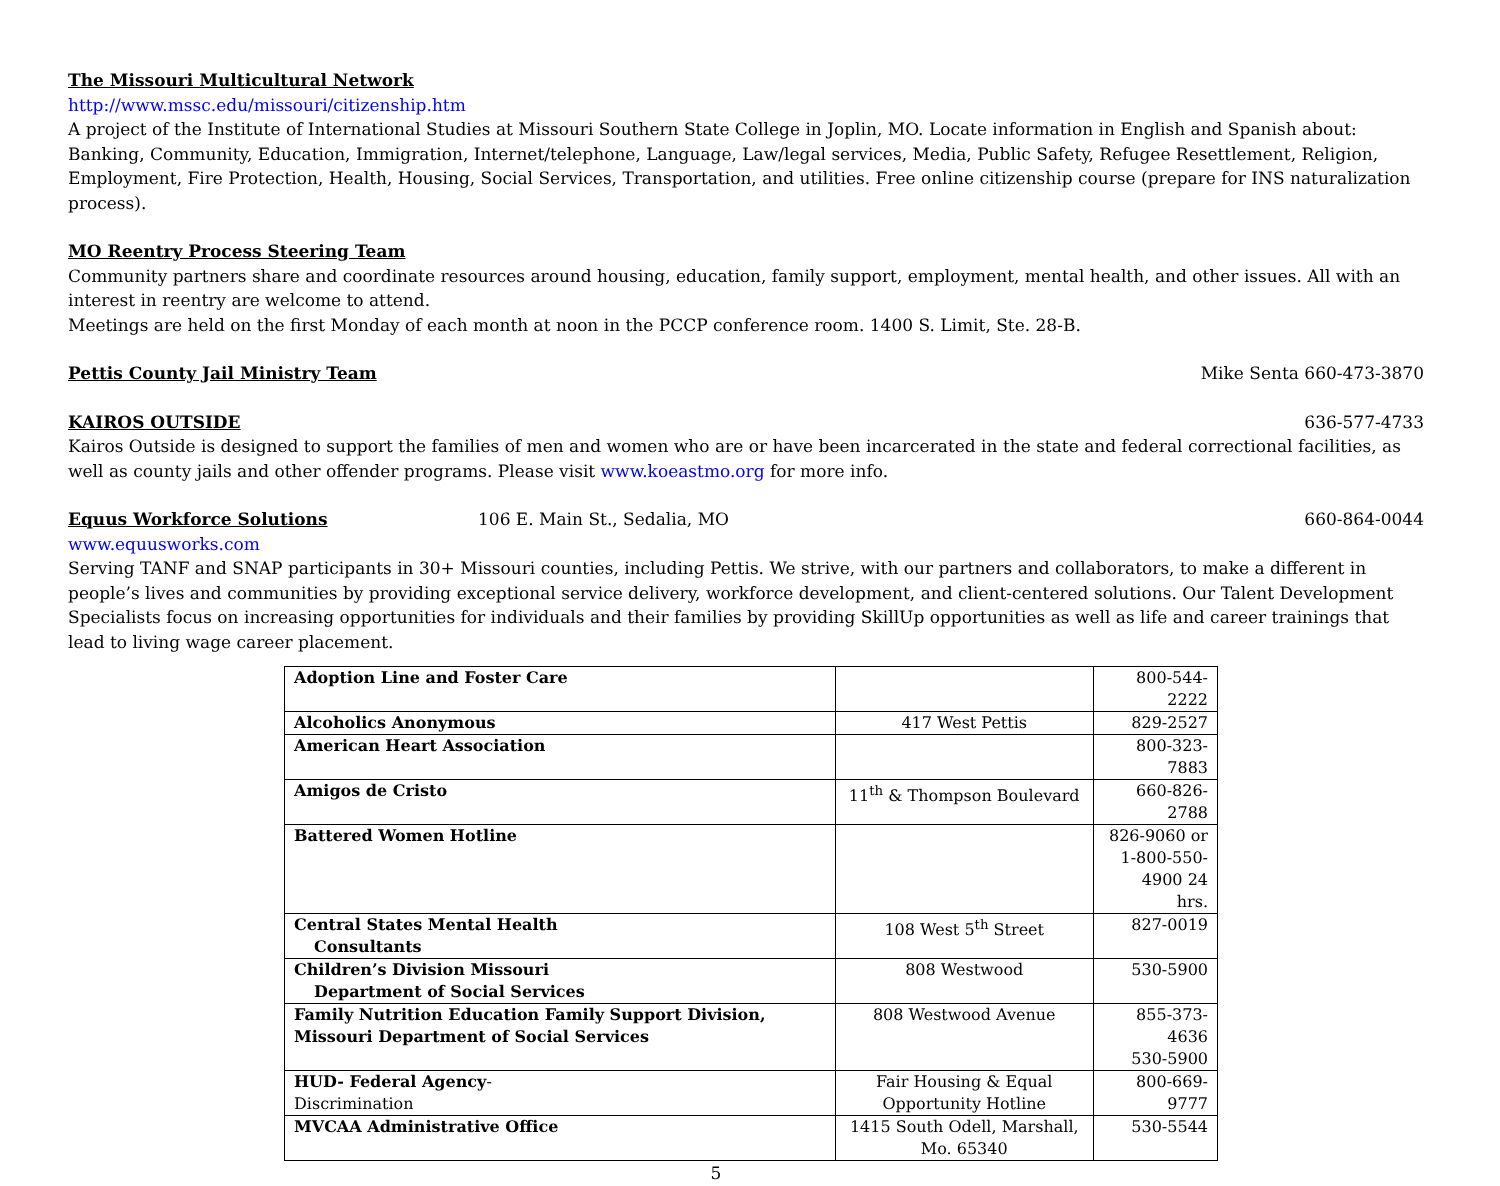The Missouri Multicultural Network
http://www.mssc.edu/missouri/citizenship.htm
A project of the Institute of International Studies at Missouri Southern State College in Joplin, MO. Locate information in English and Spanish about: Banking, Community, Education, Immigration, Internet/telephone, Language, Law/legal services, Media, Public Safety, Refugee Resettlement, Religion, Employment, Fire Protection, Health, Housing, Social Services, Transportation, and utilities. Free online citizenship course (prepare for INS naturalization process).
MO Reentry Process Steering Team
Community partners share and coordinate resources around housing, education, family support, employment, mental health, and other issues. All with an interest in reentry are welcome to attend.
Meetings are held on the first Monday of each month at noon in the PCCP conference room. 1400 S. Limit, Ste. 28-B.
Pettis County Jail Ministry Team
Mike Senta 660-473-3870
KAIROS OUTSIDE 636-577-4733
Kairos Outside is designed to support the families of men and women who are or have been incarcerated in the state and federal correctional facilities, as well as county jails and other offender programs. Please visit www.koeastmo.org for more info.
Equus Workforce Solutions 106 E. Main St., Sedalia, MO 660-864-0044
www.equusworks.com
Serving TANF and SNAP participants in 30+ Missouri counties, including Pettis. We strive, with our partners and collaborators, to make a different in people’s lives and communities by providing exceptional service delivery, workforce development, and client-centered solutions. Our Talent Development Specialists focus on increasing opportunities for individuals and their families by providing SkillUp opportunities as well as life and career trainings that lead to living wage career placement.
| Adoption Line and Foster Care | | 800-544-2222 |
| Alcoholics Anonymous | 417 West Pettis | 829-2527 |
| American Heart Association | | 800-323-7883 |
| Amigos de Cristo | 11<sup>th</sup> & Thompson Boulevard | 660-826-2788 |
| Battered Women Hotline | | 826-9060 or 1-800-550-4900 24 hrs. |
| Central States Mental Health Consultants | 108 West 5<sup>th</sup> Street | 827-0019 |
| Children’s Division Missouri Department of Social Services | 808 Westwood | 530-5900 |
| Family Nutrition Education Family Support Division, Missouri Department of Social Services | 808 Westwood Avenue | 855-373-4636 530-5900 |
| HUD- Federal Agency - Discrimination | Fair Housing & Equal Opportunity Hotline | 800-669-9777 |
| MVCAA Administrative Office | 1415 South Odell, Marshall, Mo. 65340 | 530-5544 |
5